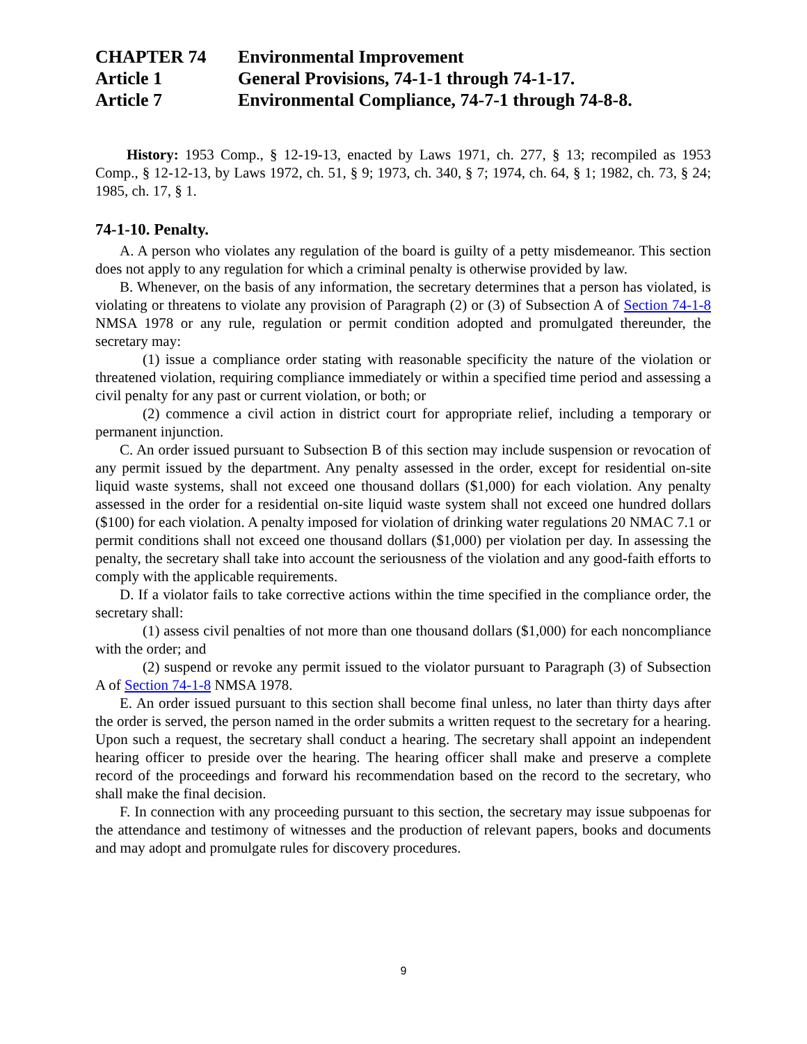CHAPTER 74 Environmental Improvement
Article 1 General Provisions, 74-1-1 through 74-1-17.
Article 7 Environmental Compliance, 74-7-1 through 74-8-8.
History: 1953 Comp., § 12-19-13, enacted by Laws 1971, ch. 277, § 13; recompiled as 1953 Comp., § 12-12-13, by Laws 1972, ch. 51, § 9; 1973, ch. 340, § 7; 1974, ch. 64, § 1; 1982, ch. 73, § 24; 1985, ch. 17, § 1.
74-1-10. Penalty.
A. A person who violates any regulation of the board is guilty of a petty misdemeanor. This section does not apply to any regulation for which a criminal penalty is otherwise provided by law.
B. Whenever, on the basis of any information, the secretary determines that a person has violated, is violating or threatens to violate any provision of Paragraph (2) or (3) of Subsection A of Section 74-1-8 NMSA 1978 or any rule, regulation or permit condition adopted and promulgated thereunder, the secretary may:
(1) issue a compliance order stating with reasonable specificity the nature of the violation or threatened violation, requiring compliance immediately or within a specified time period and assessing a civil penalty for any past or current violation, or both; or
(2) commence a civil action in district court for appropriate relief, including a temporary or permanent injunction.
C. An order issued pursuant to Subsection B of this section may include suspension or revocation of any permit issued by the department. Any penalty assessed in the order, except for residential on-site liquid waste systems, shall not exceed one thousand dollars ($1,000) for each violation. Any penalty assessed in the order for a residential on-site liquid waste system shall not exceed one hundred dollars ($100) for each violation. A penalty imposed for violation of drinking water regulations 20 NMAC 7.1 or permit conditions shall not exceed one thousand dollars ($1,000) per violation per day. In assessing the penalty, the secretary shall take into account the seriousness of the violation and any good-faith efforts to comply with the applicable requirements.
D. If a violator fails to take corrective actions within the time specified in the compliance order, the secretary shall:
(1) assess civil penalties of not more than one thousand dollars ($1,000) for each noncompliance with the order; and
(2) suspend or revoke any permit issued to the violator pursuant to Paragraph (3) of Subsection A of Section 74-1-8 NMSA 1978.
E. An order issued pursuant to this section shall become final unless, no later than thirty days after the order is served, the person named in the order submits a written request to the secretary for a hearing. Upon such a request, the secretary shall conduct a hearing. The secretary shall appoint an independent hearing officer to preside over the hearing. The hearing officer shall make and preserve a complete record of the proceedings and forward his recommendation based on the record to the secretary, who shall make the final decision.
F. In connection with any proceeding pursuant to this section, the secretary may issue subpoenas for the attendance and testimony of witnesses and the production of relevant papers, books and documents and may adopt and promulgate rules for discovery procedures.
9